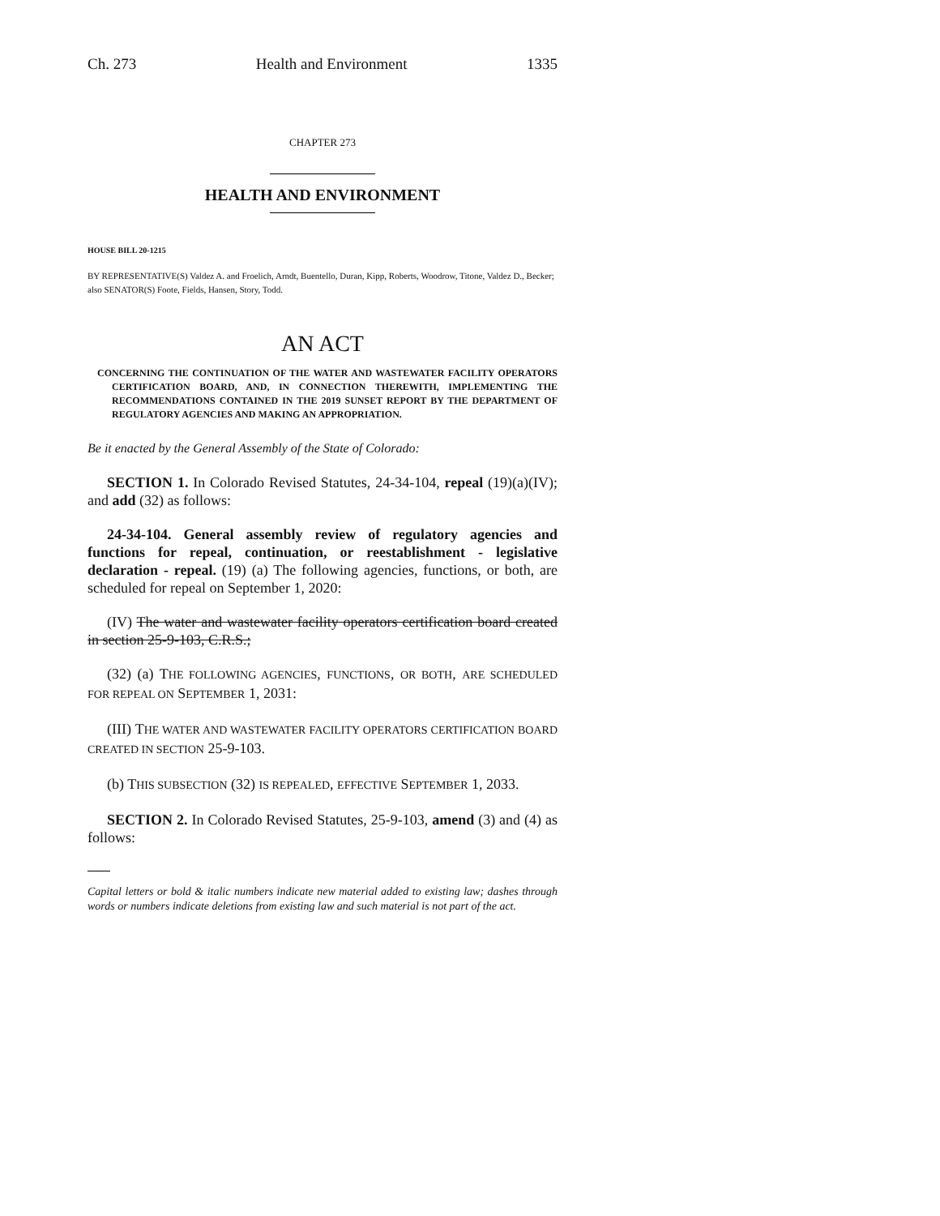Ch. 273 Health and Environment 1335
CHAPTER 273
HEALTH AND ENVIRONMENT
HOUSE BILL 20-1215
BY REPRESENTATIVE(S) Valdez A. and Froelich, Arndt, Buentello, Duran, Kipp, Roberts, Woodrow, Titone, Valdez D., Becker;
also SENATOR(S) Foote, Fields, Hansen, Story, Todd.
AN ACT
CONCERNING THE CONTINUATION OF THE WATER AND WASTEWATER FACILITY OPERATORS CERTIFICATION BOARD, AND, IN CONNECTION THEREWITH, IMPLEMENTING THE RECOMMENDATIONS CONTAINED IN THE 2019 SUNSET REPORT BY THE DEPARTMENT OF REGULATORY AGENCIES AND MAKING AN APPROPRIATION.
Be it enacted by the General Assembly of the State of Colorado:
SECTION 1. In Colorado Revised Statutes, 24-34-104, repeal (19)(a)(IV); and add (32) as follows:
24-34-104. General assembly review of regulatory agencies and functions for repeal, continuation, or reestablishment - legislative declaration - repeal. (19) (a) The following agencies, functions, or both, are scheduled for repeal on September 1, 2020:
(IV) The water and wastewater facility operators certification board created in section 25-9-103, C.R.S.;
(32) (a) THE FOLLOWING AGENCIES, FUNCTIONS, OR BOTH, ARE SCHEDULED FOR REPEAL ON SEPTEMBER 1, 2031:
(III) THE WATER AND WASTEWATER FACILITY OPERATORS CERTIFICATION BOARD CREATED IN SECTION 25-9-103.
(b) THIS SUBSECTION (32) IS REPEALED, EFFECTIVE SEPTEMBER 1, 2033.
SECTION 2. In Colorado Revised Statutes, 25-9-103, amend (3) and (4) as follows:
Capital letters or bold & italic numbers indicate new material added to existing law; dashes through words or numbers indicate deletions from existing law and such material is not part of the act.